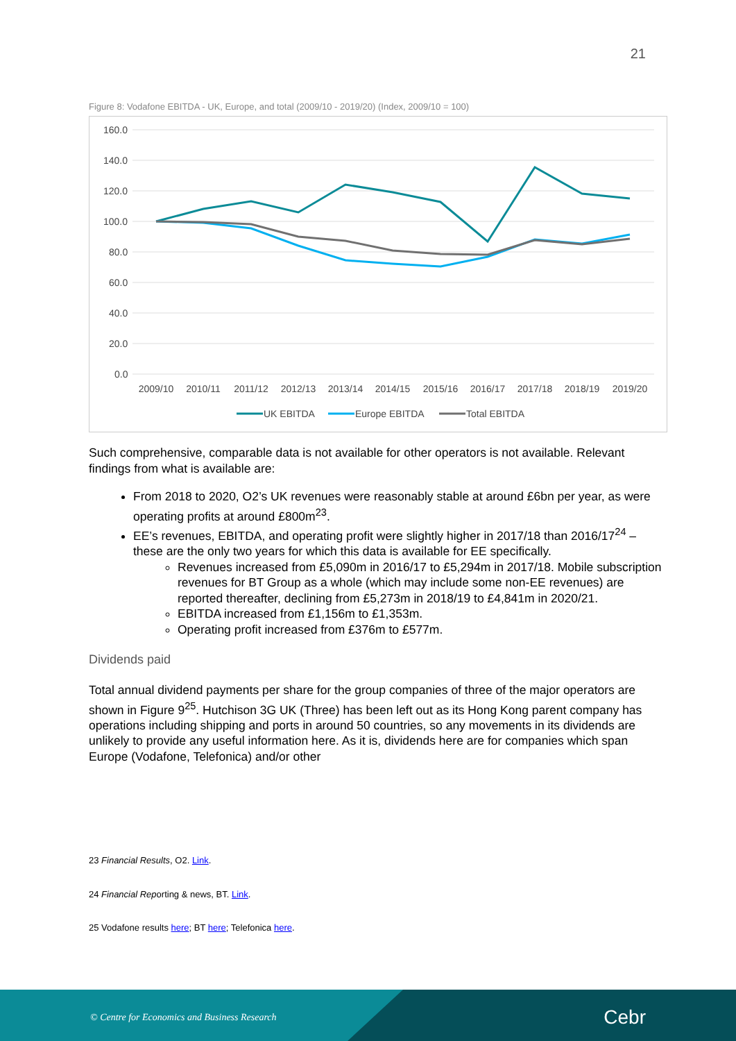21
Figure 8: Vodafone EBITDA - UK, Europe, and total (2009/10 - 2019/20) (Index, 2009/10 = 100)
160.0
140.0
120.0
100.0
80.0
60.0
40.0
20.0
0.0
2009/10
2010/11
2011/12
2012/13
2013/14
2014/15
2015/16
2016/17
2017/18
2018/19
2019/20
UK EBITDA
Europe EBITDA
Total EBITDA
Such comprehensive, comparable data is not available for other operators is not available. Relevant findings from what is available are:
From 2018 to 2020, O2’s UK revenues were reasonably stable at around £6bn per year, as were operating profits at around £800m<sup>23</sup>.
EE’s revenues, EBITDA, and operating profit were slightly higher in 2017/18 than 2016/17<sup>24</sup> – these are the only two years for which this data is available for EE specifically.
Revenues increased from £5,090m in 2016/17 to £5,294m in 2017/18. Mobile subscription revenues for BT Group as a whole (which may include some non-EE revenues) are reported thereafter, declining from £5,273m in 2018/19 to £4,841m in 2020/21.
EBITDA increased from £1,156m to £1,353m.
Operating profit increased from £376m to £577m.
Dividends paid
Total annual dividend payments per share for the group companies of three of the major operators are shown in Figure 9<sup>25</sup>. Hutchison 3G UK (Three) has been left out as its Hong Kong parent company has operations including shipping and ports in around 50 countries, so any movements in its dividends are unlikely to provide any useful information here. As it is, dividends here are for companies which span Europe (Vodafone, Telefonica) and/or other
23 Financial Results, O2. Link.
24 Financial Reporting & news, BT. Link.
25 Vodafone results here; BT here; Telefonica here.
© Centre for Economics and Business Research
Cebr